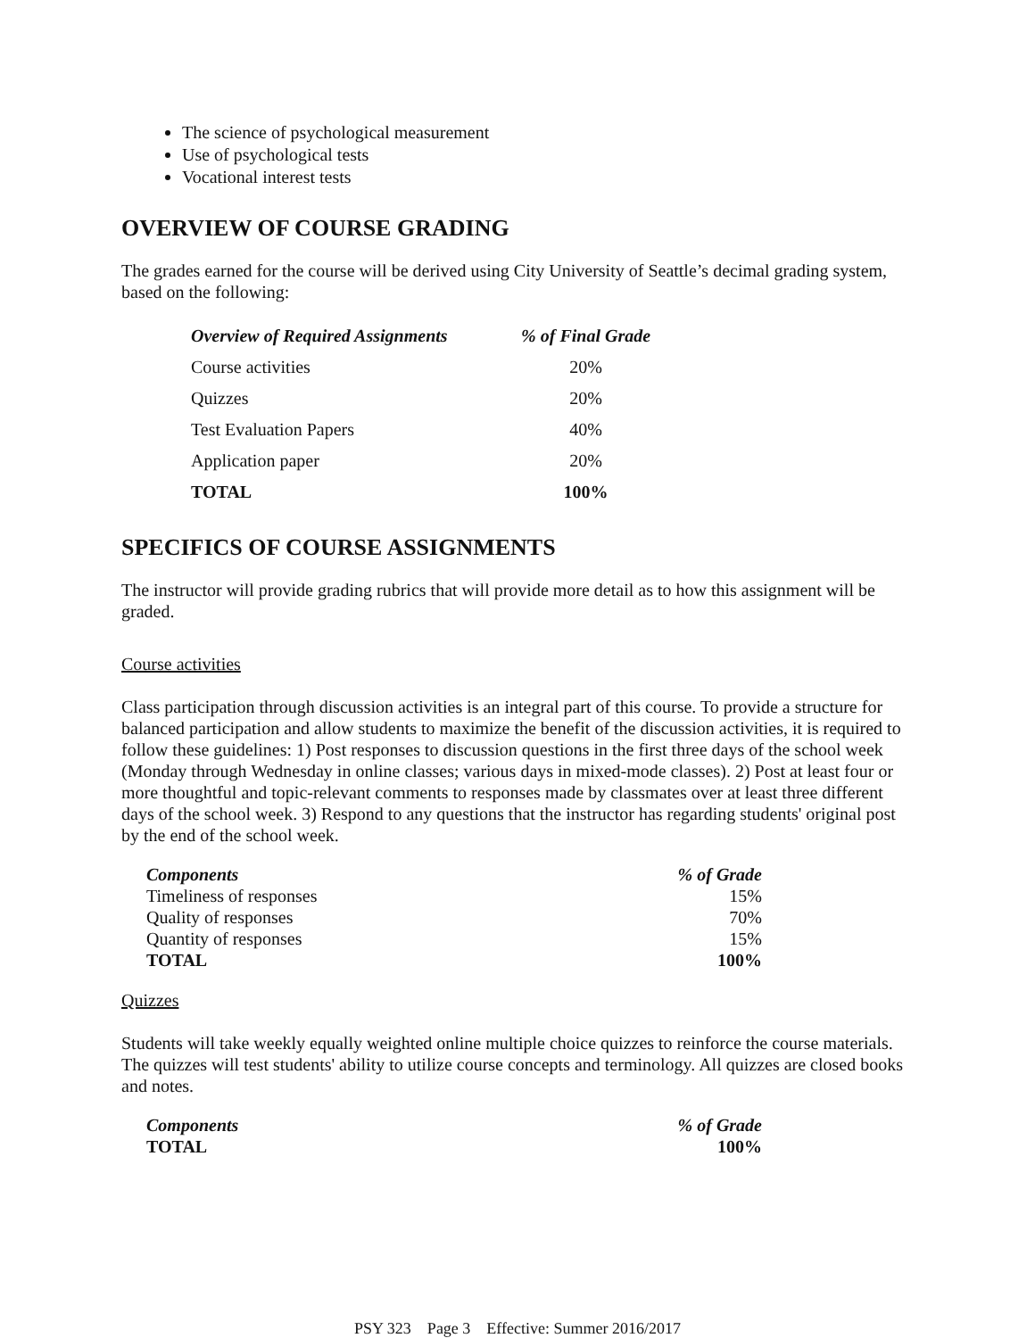The science of psychological measurement
Use of psychological tests
Vocational interest tests
OVERVIEW OF COURSE GRADING
The grades earned for the course will be derived using City University of Seattle’s decimal grading system, based on the following:
| Overview of Required Assignments | % of Final Grade |
| --- | --- |
| Course activities | 20% |
| Quizzes | 20% |
| Test Evaluation Papers | 40% |
| Application paper | 20% |
| TOTAL | 100% |
SPECIFICS OF COURSE ASSIGNMENTS
The instructor will provide grading rubrics that will provide more detail as to how this assignment will be graded.
Course activities
Class participation through discussion activities is an integral part of this course. To provide a structure for balanced participation and allow students to maximize the benefit of the discussion activities, it is required to follow these guidelines: 1) Post responses to discussion questions in the first three days of the school week (Monday through Wednesday in online classes; various days in mixed-mode classes). 2) Post at least four or more thoughtful and topic-relevant comments to responses made by classmates over at least three different days of the school week. 3) Respond to any questions that the instructor has regarding students' original post by the end of the school week.
| Components | % of Grade |
| --- | --- |
| Timeliness of responses | 15% |
| Quality of responses | 70% |
| Quantity of responses | 15% |
| TOTAL | 100% |
Quizzes
Students will take weekly equally weighted online multiple choice quizzes to reinforce the course materials. The quizzes will test students' ability to utilize course concepts and terminology. All quizzes are closed books and notes.
| Components | % of Grade |
| --- | --- |
| TOTAL | 100% |
PSY 323 Page 3 Effective: Summer 2016/2017